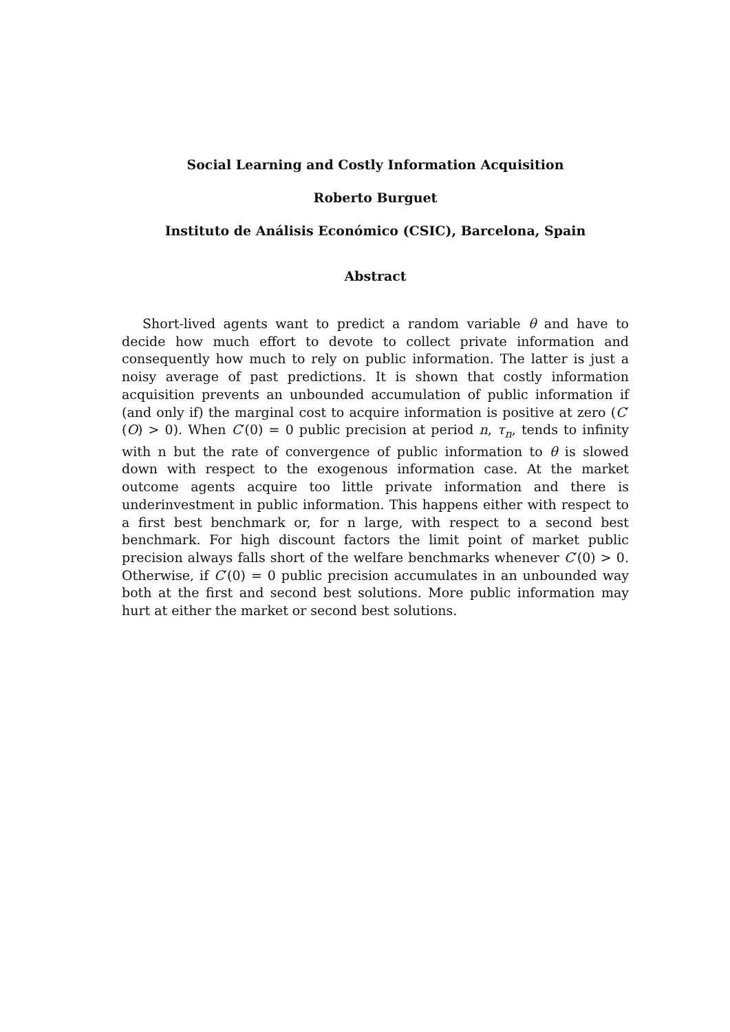Social Learning and Costly Information Acquisition
Roberto Burguet
Instituto de Análisis Económico (CSIC), Barcelona, Spain
Abstract
Short-lived agents want to predict a random variable θ and have to decide how much effort to devote to collect private information and consequently how much to rely on public information. The latter is just a noisy average of past predictions. It is shown that costly information acquisition prevents an unbounded accumulation of public information if (and only if) the marginal cost to acquire information is positive at zero (C′(O) > 0). When C′(0) = 0 public precision at period n, τ<sub>n</sub>, tends to infinity with n but the rate of convergence of public information to θ is slowed down with respect to the exogenous information case. At the market outcome agents acquire too little private information and there is underinvestment in public information. This happens either with respect to a first best benchmark or, for n large, with respect to a second best benchmark. For high discount factors the limit point of market public precision always falls short of the welfare benchmarks whenever C′(0) > 0. Otherwise, if C′(0) = 0 public precision accumulates in an unbounded way both at the first and second best solutions. More public information may hurt at either the market or second best solutions.